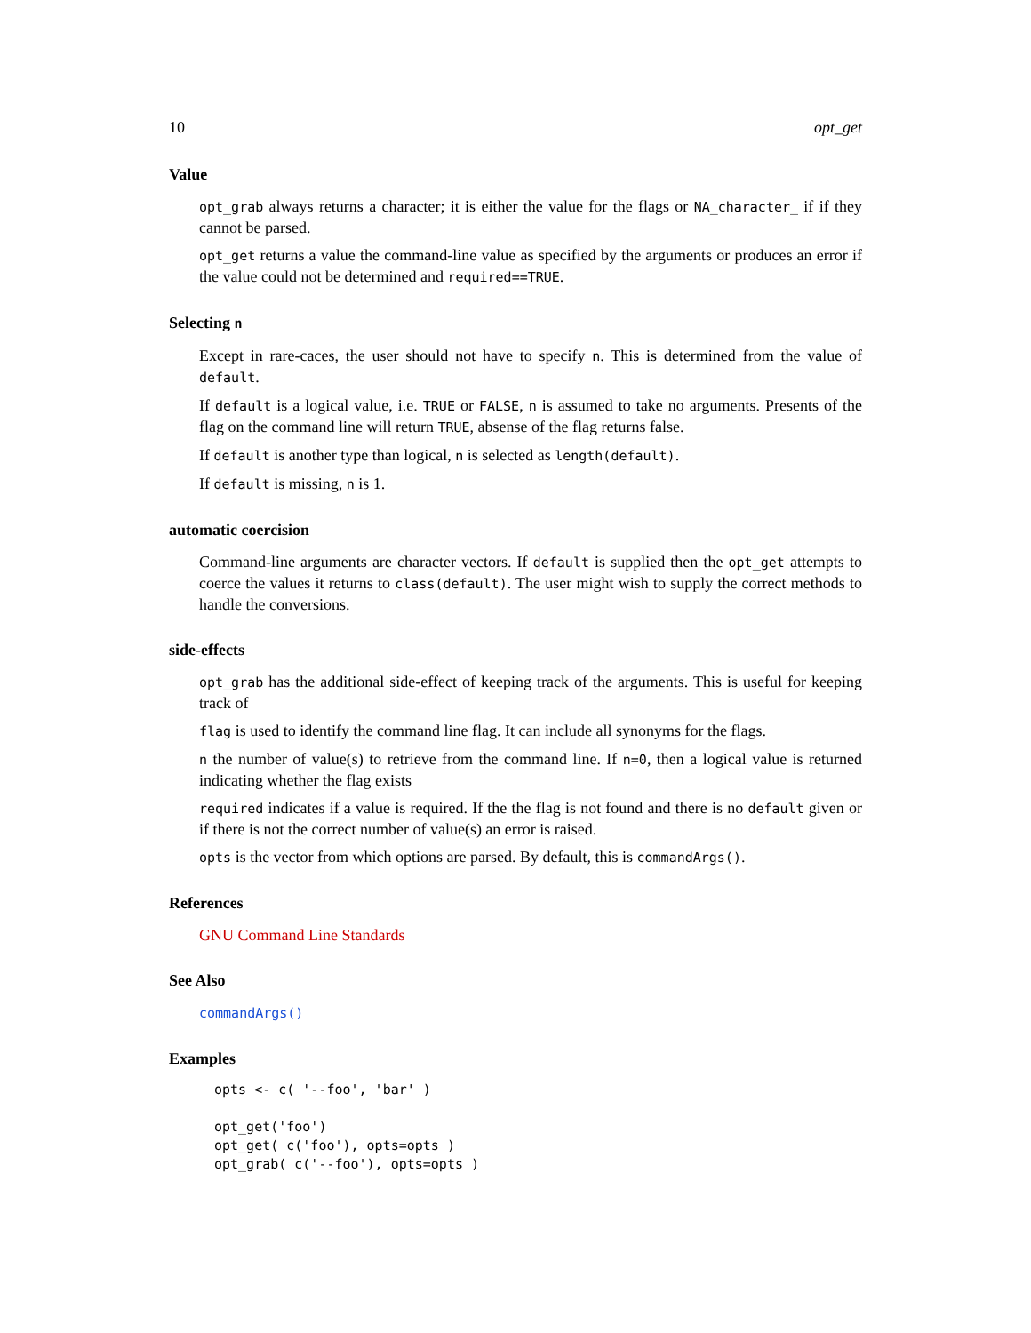10 opt_get
Value
opt_grab always returns a character; it is either the value for the flags or NA_character_ if if they cannot be parsed.
opt_get returns a value the command-line value as specified by the arguments or produces an error if the value could not be determined and required==TRUE.
Selecting n
Except in rare-caces, the user should not have to specify n. This is determined from the value of default.
If default is a logical value, i.e. TRUE or FALSE, n is assumed to take no arguments. Presents of the flag on the command line will return TRUE, absense of the flag returns false.
If default is another type than logical, n is selected as length(default).
If default is missing, n is 1.
automatic coercision
Command-line arguments are character vectors. If default is supplied then the opt_get attempts to coerce the values it returns to class(default). The user might wish to supply the correct methods to handle the conversions.
side-effects
opt_grab has the additional side-effect of keeping track of the arguments. This is useful for keeping track of
flag is used to identify the command line flag. It can include all synonyms for the flags.
n the number of value(s) to retrieve from the command line. If n=0, then a logical value is returned indicating whether the flag exists
required indicates if a value is required. If the the flag is not found and there is no default given or if there is not the correct number of value(s) an error is raised.
opts is the vector from which options are parsed. By default, this is commandArgs().
References
GNU Command Line Standards
See Also
commandArgs()
Examples
opts <- c( '--foo', 'bar' )

opt_get('foo')
opt_get( c('foo'), opts=opts )
opt_grab( c('--foo'), opts=opts )